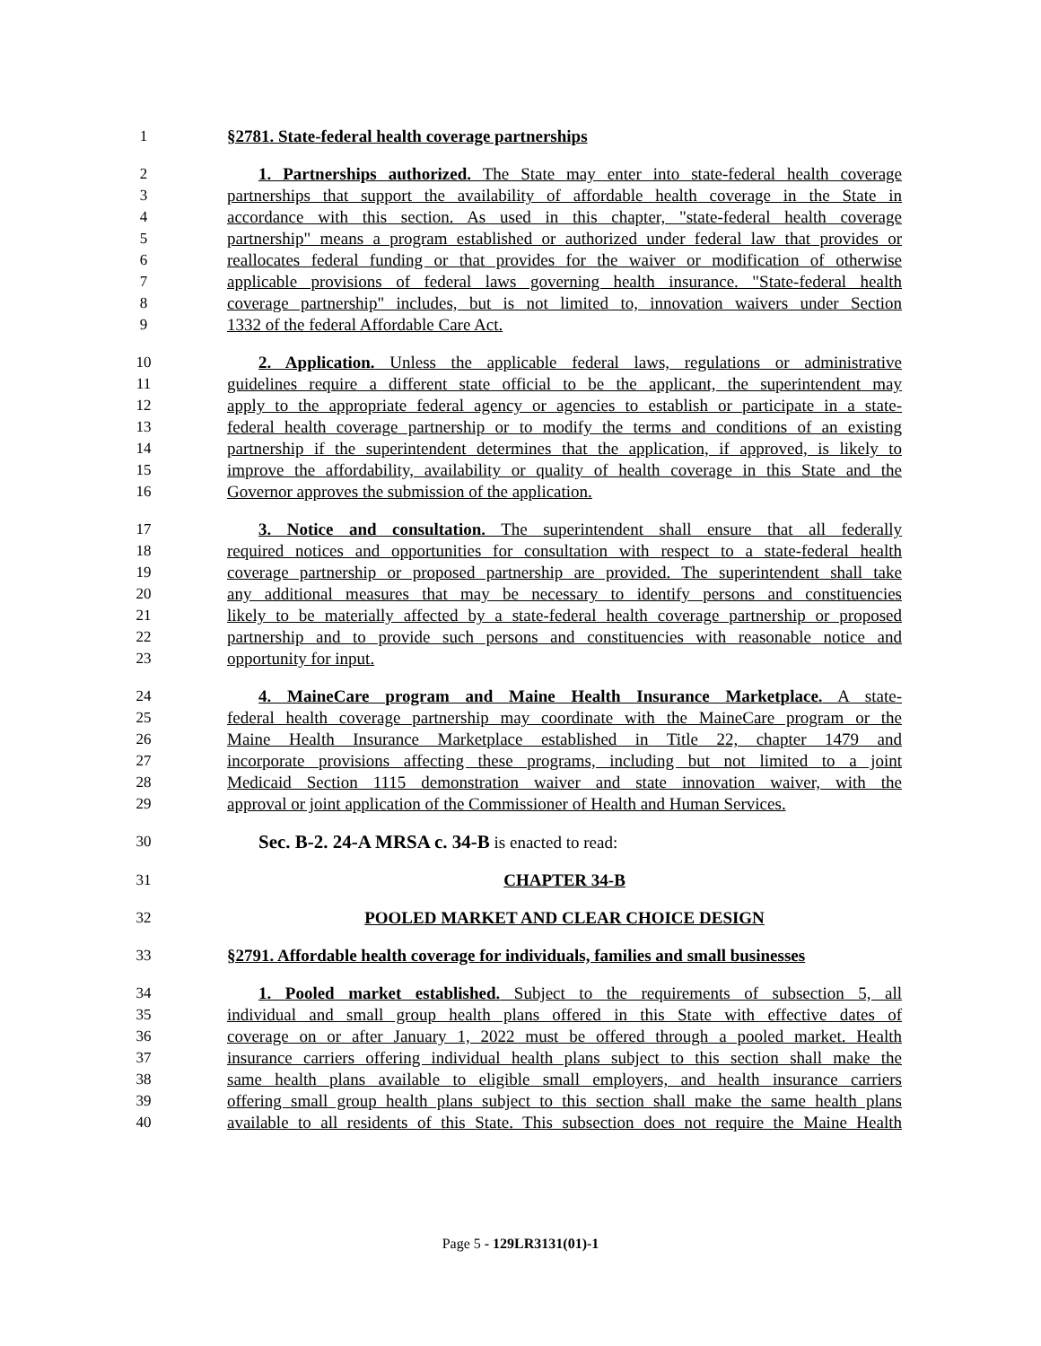1 §2781. State-federal health coverage partnerships
2 1. Partnerships authorized. The State may enter into state-federal health coverage
3 partnerships that support the availability of affordable health coverage in the State in
4 accordance with this section. As used in this chapter, "state-federal health coverage
5 partnership" means a program established or authorized under federal law that provides or
6 reallocates federal funding or that provides for the waiver or modification of otherwise
7 applicable provisions of federal laws governing health insurance. "State-federal health
8 coverage partnership" includes, but is not limited to, innovation waivers under Section
9 1332 of the federal Affordable Care Act.
10 2. Application. Unless the applicable federal laws, regulations or administrative
11 guidelines require a different state official to be the applicant, the superintendent may
12 apply to the appropriate federal agency or agencies to establish or participate in a state-
13 federal health coverage partnership or to modify the terms and conditions of an existing
14 partnership if the superintendent determines that the application, if approved, is likely to
15 improve the affordability, availability or quality of health coverage in this State and the
16 Governor approves the submission of the application.
17 3. Notice and consultation. The superintendent shall ensure that all federally
18 required notices and opportunities for consultation with respect to a state-federal health
19 coverage partnership or proposed partnership are provided. The superintendent shall take
20 any additional measures that may be necessary to identify persons and constituencies
21 likely to be materially affected by a state-federal health coverage partnership or proposed
22 partnership and to provide such persons and constituencies with reasonable notice and
23 opportunity for input.
24 4. MaineCare program and Maine Health Insurance Marketplace. A state-
25 federal health coverage partnership may coordinate with the MaineCare program or the
26 Maine Health Insurance Marketplace established in Title 22, chapter 1479 and
27 incorporate provisions affecting these programs, including but not limited to a joint
28 Medicaid Section 1115 demonstration waiver and state innovation waiver, with the
29 approval or joint application of the Commissioner of Health and Human Services.
30 Sec. B-2. 24-A MRSA c. 34-B is enacted to read:
31 CHAPTER 34-B
32 POOLED MARKET AND CLEAR CHOICE DESIGN
33 §2791. Affordable health coverage for individuals, families and small businesses
34 1. Pooled market established. Subject to the requirements of subsection 5, all
35 individual and small group health plans offered in this State with effective dates of
36 coverage on or after January 1, 2022 must be offered through a pooled market. Health
37 insurance carriers offering individual health plans subject to this section shall make the
38 same health plans available to eligible small employers, and health insurance carriers
39 offering small group health plans subject to this section shall make the same health plans
40 available to all residents of this State. This subsection does not require the Maine Health
Page 5 - 129LR3131(01)-1